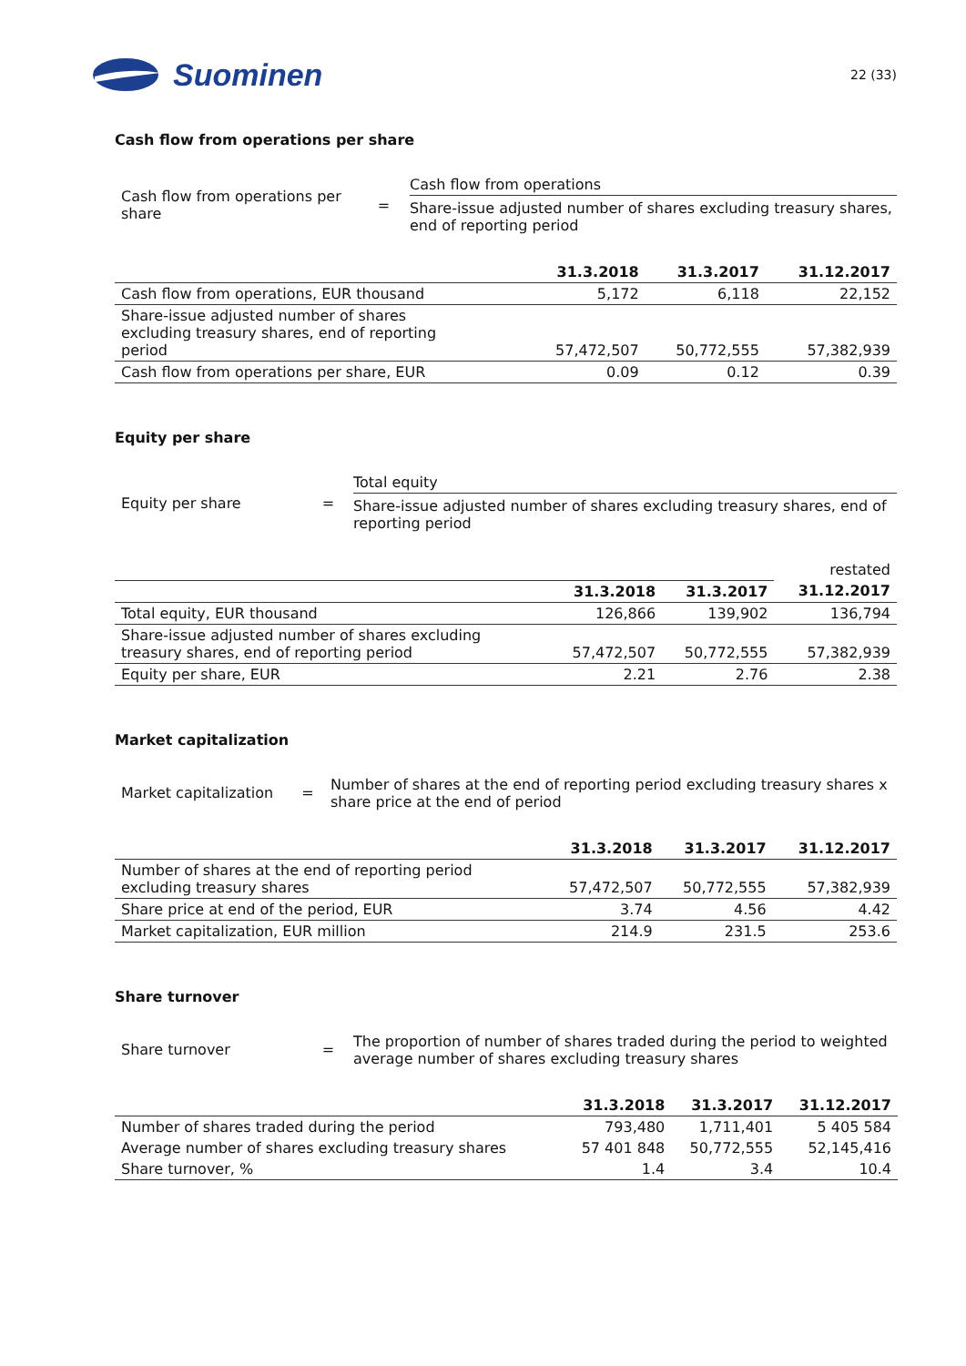Suominen
22 (33)
Cash flow from operations per share
Cash flow from operations per share
=
Cash flow from operations
Share-issue adjusted number of shares excluding treasury shares, end of reporting period
| | 31.3.2018 | 31.3.2017 | 31.12.2017 |
| --- | --- | --- | --- |
| Cash flow from operations, EUR thousand | 5,172 | 6,118 | 22,152 |
| Share-issue adjusted number of shares excluding treasury shares, end of reporting period | 57,472,507 | 50,772,555 | 57,382,939 |
| Cash flow from operations per share, EUR | 0.09 | 0.12 | 0.39 |
Equity per share
Equity per share =
Total equity
Share-issue adjusted number of shares excluding treasury shares, end of reporting period
| | | | restated |
| --- | --- | --- | --- |
| | 31.3.2018 | 31.3.2017 | 31.12.2017 |
| Total equity, EUR thousand | 126,866 | 139,902 | 136,794 |
| Share-issue adjusted number of shares excluding treasury shares, end of reporting period | 57,472,507 | 50,772,555 | 57,382,939 |
| Equity per share, EUR | 2.21 | 2.76 | 2.38 |
Market capitalization
Market capitalization
=
Number of shares at the end of reporting period excluding treasury shares x share price at the end of period
| | 31.3.2018 | 31.3.2017 | 31.12.2017 |
| --- | --- | --- | --- |
| Number of shares at the end of reporting period excluding treasury shares | 57,472,507 | 50,772,555 | 57,382,939 |
| Share price at end of the period, EUR | 3.74 | 4.56 | 4.42 |
| Market capitalization, EUR million | 214.9 | 231.5 | 253.6 |
Share turnover
Share turnover =
The proportion of number of shares traded during the period to weighted average number of shares excluding treasury shares
| | 31.3.2018 | 31.3.2017 | 31.12.2017 |
| --- | --- | --- | --- |
| Number of shares traded during the period | 793,480 | 1,711,401 | 5 405 584 |
| Average number of shares excluding treasury shares | 57 401 848 | 50,772,555 | 52,145,416 |
| Share turnover, % | 1.4 | 3.4 | 10.4 |